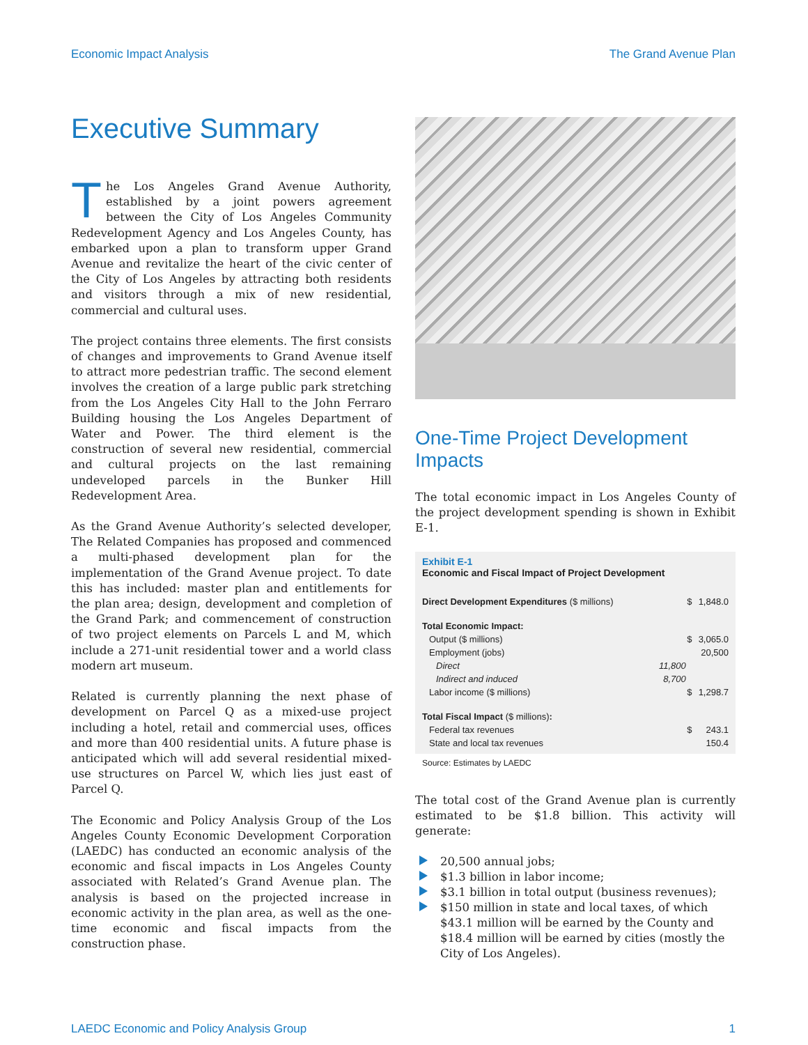Economic Impact Analysis The Grand Avenue Plan
Executive Summary
The Los Angeles Grand Avenue Authority, established by a joint powers agreement between the City of Los Angeles Community Redevelopment Agency and Los Angeles County, has embarked upon a plan to transform upper Grand Avenue and revitalize the heart of the civic center of the City of Los Angeles by attracting both residents and visitors through a mix of new residential, commercial and cultural uses.
The project contains three elements. The first consists of changes and improvements to Grand Avenue itself to attract more pedestrian traffic. The second element involves the creation of a large public park stretching from the Los Angeles City Hall to the John Ferraro Building housing the Los Angeles Department of Water and Power. The third element is the construction of several new residential, commercial and cultural projects on the last remaining undeveloped parcels in the Bunker Hill Redevelopment Area.
As the Grand Avenue Authority’s selected developer, The Related Companies has proposed and commenced a multi-phased development plan for the implementation of the Grand Avenue project. To date this has included: master plan and entitlements for the plan area; design, development and completion of the Grand Park; and commencement of construction of two project elements on Parcels L and M, which include a 271-unit residential tower and a world class modern art museum.
Related is currently planning the next phase of development on Parcel Q as a mixed-use project including a hotel, retail and commercial uses, offices and more than 400 residential units. A future phase is anticipated which will add several residential mixed-use structures on Parcel W, which lies just east of Parcel Q.
The Economic and Policy Analysis Group of the Los Angeles County Economic Development Corporation (LAEDC) has conducted an economic analysis of the economic and fiscal impacts in Los Angeles County associated with Related’s Grand Avenue plan. The analysis is based on the projected increase in economic activity in the plan area, as well as the one-time economic and fiscal impacts from the construction phase.
One-Time Project Development Impacts
The total economic impact in Los Angeles County of the project development spending is shown in Exhibit E-1.
Exhibit E-1
Economic and Fiscal Impact of Project Development
| Direct Development Expenditures ($ millions) | | $ | 1,848.0 |
| Total Economic Impact: | | | |
| Output ($ millions) | | $ | 3,065.0 |
| Employment (jobs) | | | 20,500 |
| Direct | 11,800 | | |
| Indirect and induced | 8,700 | | |
| Labor income ($ millions) | | $ | 1,298.7 |
| Total Fiscal Impact ($ millions) : | | | |
| Federal tax revenues | | $ | 243.1 |
| State and local tax revenues | | | 150.4 |
Source: Estimates by LAEDC
The total cost of the Grand Avenue plan is currently estimated to be $1.8 billion. This activity will generate:
20,500 annual jobs;
$1.3 billion in labor income;
$3.1 billion in total output (business revenues);
$150 million in state and local taxes, of which $43.1 million will be earned by the County and $18.4 million will be earned by cities (mostly the City of Los Angeles).
LAEDC Economic and Policy Analysis Group 1